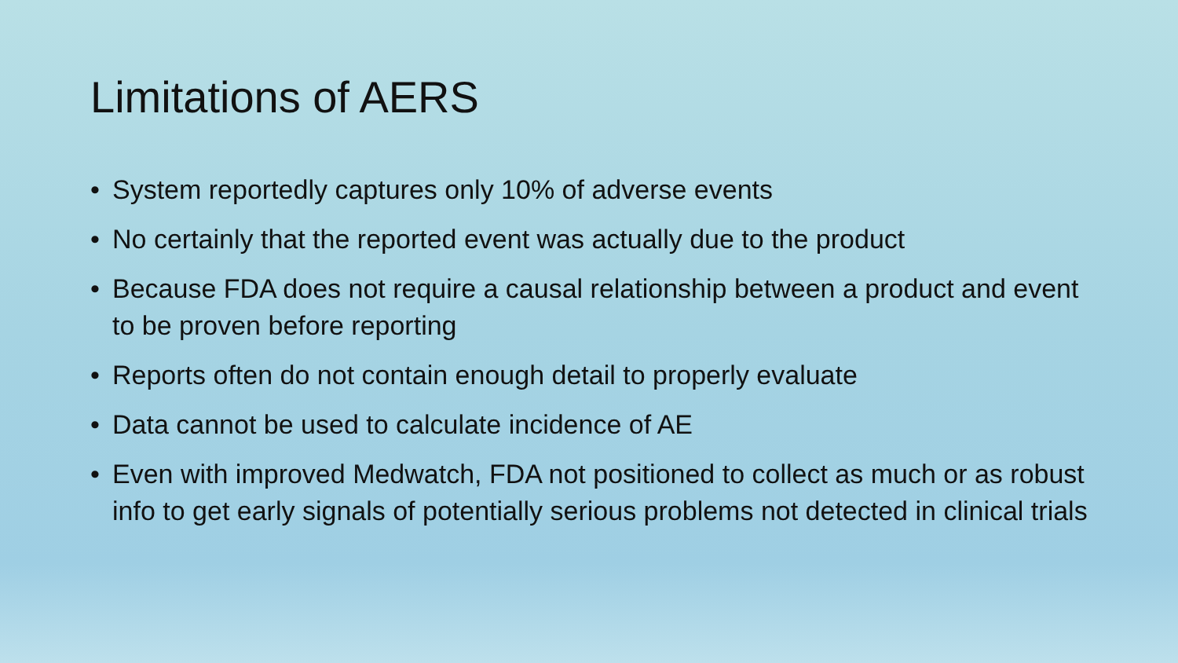Limitations of AERS
• System reportedly captures only 10% of adverse events
• No certainly that the reported event was actually due to the product
• Because FDA does not require a causal relationship between a product and event to be proven before reporting
• Reports often do not contain enough detail to properly evaluate
• Data cannot be used to calculate incidence of AE
• Even with improved Medwatch, FDA not positioned to collect as much or as robust info to get early signals of potentially serious problems not detected in clinical trials